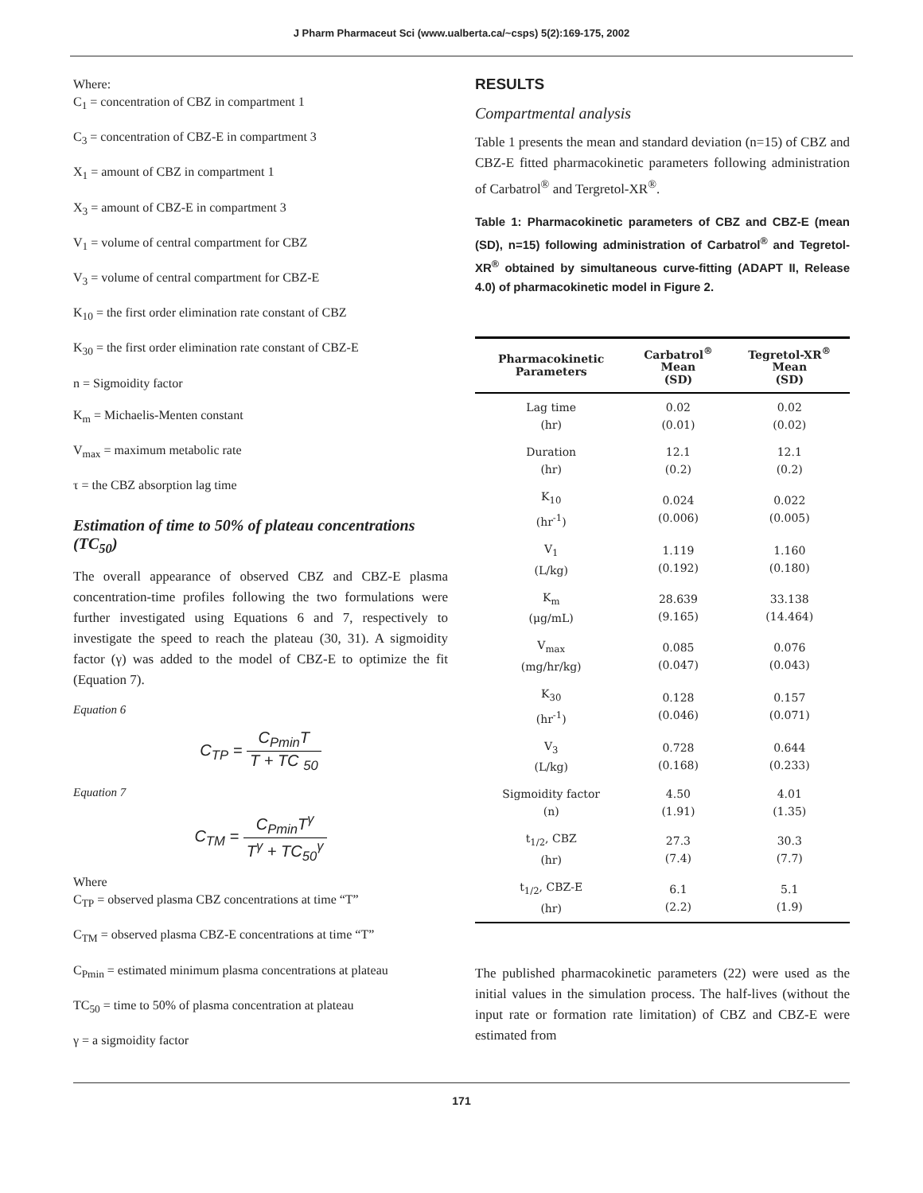J Pharm Pharmaceut Sci (www.ualberta.ca/~csps) 5(2):169-175, 2002
Where:
C<sub>1</sub> = concentration of CBZ in compartment 1
C<sub>3</sub> = concentration of CBZ-E in compartment 3
X<sub>1</sub> = amount of CBZ in compartment 1
X<sub>3</sub> = amount of CBZ-E in compartment 3
V<sub>1</sub> = volume of central compartment for CBZ
V<sub>3</sub> = volume of central compartment for CBZ-E
K<sub>10</sub> = the first order elimination rate constant of CBZ
K<sub>30</sub> = the first order elimination rate constant of CBZ-E
n = Sigmoidity factor
K<sub>m</sub> = Michaelis-Menten constant
V<sub>max</sub> = maximum metabolic rate
τ = the CBZ absorption lag time
Estimation of time to 50% of plateau concentrations (TC<sub>50</sub>)
The overall appearance of observed CBZ and CBZ-E plasma concentration-time profiles following the two formulations were further investigated using Equations 6 and 7, respectively to investigate the speed to reach the plateau (30, 31). A sigmoidity factor (γ) was added to the model of CBZ-E to optimize the fit (Equation 7).
Equation 6
C<sub>TP</sub> = C<sub>Pmin</sub>T T + TC <sub>50</sub>
Equation 7
C<sub>TM</sub> = C<sub>Pmin</sub>T<sup>γ</sup> T<sup>γ</sup> + TC<sub>50</sub><sup>γ</sup>
Where
C<sub>TP</sub> = observed plasma CBZ concentrations at time “T”
C<sub>TM</sub> = observed plasma CBZ-E concentrations at time “T”
C<sub>Pmin</sub> = estimated minimum plasma concentrations at plateau
TC<sub>50</sub> = time to 50% of plasma concentration at plateau
γ = a sigmoidity factor
RESULTS
Compartmental analysis
Table 1 presents the mean and standard deviation (n=15) of CBZ and CBZ-E fitted pharmacokinetic parameters following administration of Carbatrol<sup>®</sup> and Tergretol-XR<sup>®</sup>.
Table 1: Pharmacokinetic parameters of CBZ and CBZ-E (mean (SD), n=15) following administration of Carbatrol<sup>®</sup> and Tegretol-XR<sup>®</sup> obtained by simultaneous curve-fitting (ADAPT II, Release 4.0) of pharmacokinetic model in Figure 2.
| Pharmacokinetic Parameters | Carbatrol<sup>®</sup> Mean (SD) | Tegretol-XR<sup>®</sup> Mean (SD) |
| --- | --- | --- |
| Lag time (hr) | 0.02 (0.01) | 0.02 (0.02) |
| Duration (hr) | 12.1 (0.2) | 12.1 (0.2) |
| K<sub>10</sub> (hr<sup>-1</sup>) | 0.024 (0.006) | 0.022 (0.005) |
| V<sub>1</sub> (L/kg) | 1.119 (0.192) | 1.160 (0.180) |
| K<sub>m</sub> (μg/mL) | 28.639 (9.165) | 33.138 (14.464) |
| V<sub>max</sub> (mg/hr/kg) | 0.085 (0.047) | 0.076 (0.043) |
| K<sub>30</sub> (hr<sup>-1</sup>) | 0.128 (0.046) | 0.157 (0.071) |
| V<sub>3</sub> (L/kg) | 0.728 (0.168) | 0.644 (0.233) |
| Sigmoidity factor (n) | 4.50 (1.91) | 4.01 (1.35) |
| t<sub>1/2</sub>, CBZ (hr) | 27.3 (7.4) | 30.3 (7.7) |
| t<sub>1/2</sub>, CBZ-E (hr) | 6.1 (2.2) | 5.1 (1.9) |
The published pharmacokinetic parameters (22) were used as the initial values in the simulation process. The half-lives (without the input rate or formation rate limitation) of CBZ and CBZ-E were estimated from
171